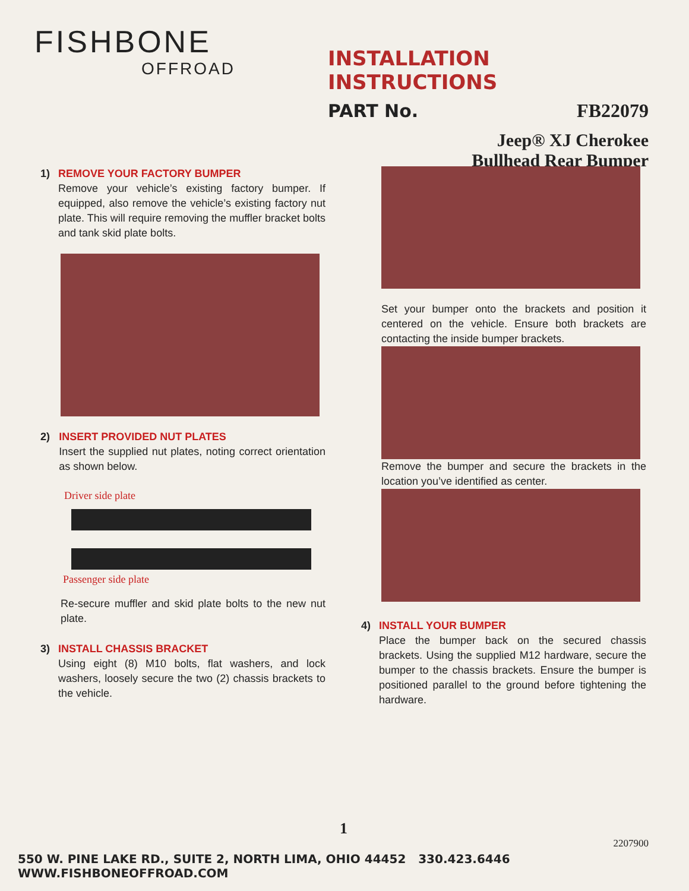FISHBONE
OFFROAD
INSTALLATION INSTRUCTIONS
PART No. FB22079
Jeep® XJ Cherokee
Bullhead Rear Bumper
1) REMOVE YOUR FACTORY BUMPER
Remove your vehicle’s existing factory bumper. If equipped, also remove the vehicle’s existing factory nut plate. This will require removing the muffler bracket bolts and tank skid plate bolts.
2) INSERT PROVIDED NUT PLATES
Insert the supplied nut plates, noting correct orientation as shown below.
Driver side plate
Passenger side plate
Re-secure muffler and skid plate bolts to the new nut plate.
3) INSTALL CHASSIS BRACKET
Using eight (8) M10 bolts, flat washers, and lock washers, loosely secure the two (2) chassis brackets to the vehicle.
Set your bumper onto the brackets and position it centered on the vehicle. Ensure both brackets are contacting the inside bumper brackets.
Remove the bumper and secure the brackets in the location you’ve identified as center.
4) INSTALL YOUR BUMPER
Place the bumper back on the secured chassis brackets. Using the supplied M12 hardware, secure the bumper to the chassis brackets. Ensure the bumper is positioned parallel to the ground before tightening the hardware.
1
2207900
550 W. PINE LAKE RD., SUITE 2, NORTH LIMA, OHIO 44452 330.423.6446 WWW.FISHBONEOFFROAD.COM